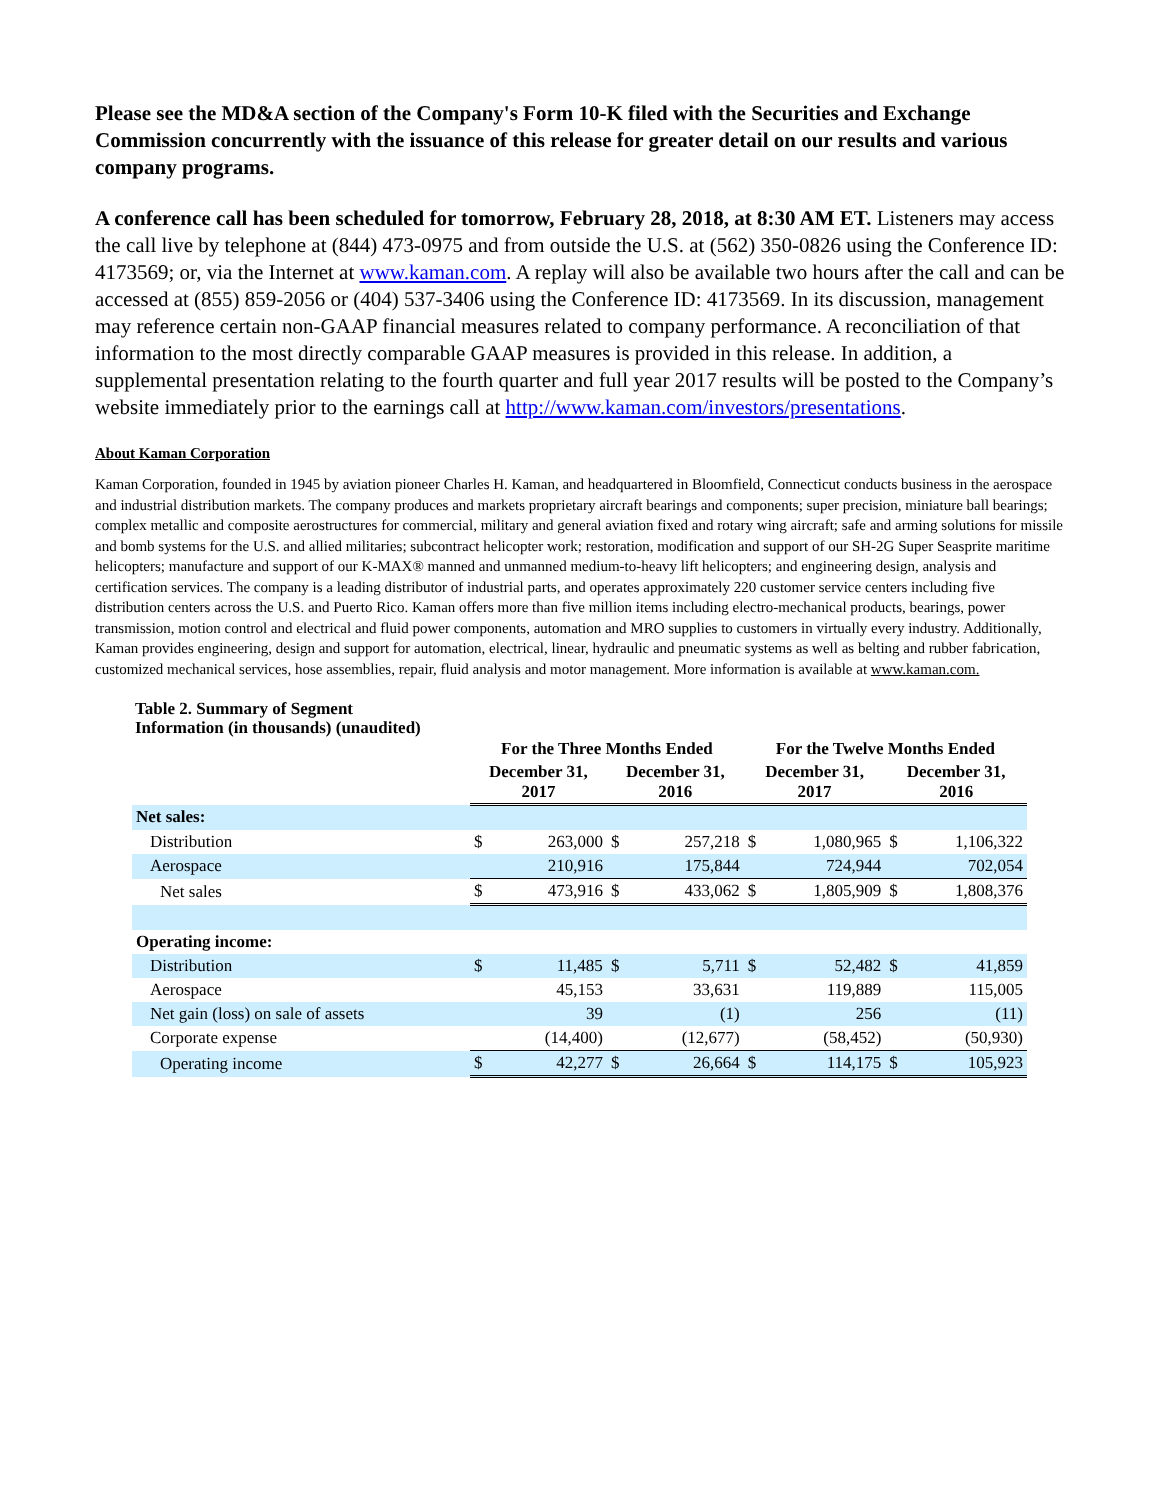Please see the MD&A section of the Company's Form 10-K filed with the Securities and Exchange Commission concurrently with the issuance of this release for greater detail on our results and various company programs.
A conference call has been scheduled for tomorrow, February 28, 2018, at 8:30 AM ET. Listeners may access the call live by telephone at (844) 473-0975 and from outside the U.S. at (562) 350-0826 using the Conference ID: 4173569; or, via the Internet at www.kaman.com. A replay will also be available two hours after the call and can be accessed at (855) 859-2056 or (404) 537-3406 using the Conference ID: 4173569. In its discussion, management may reference certain non-GAAP financial measures related to company performance. A reconciliation of that information to the most directly comparable GAAP measures is provided in this release. In addition, a supplemental presentation relating to the fourth quarter and full year 2017 results will be posted to the Company’s website immediately prior to the earnings call at http://www.kaman.com/investors/presentations.
About Kaman Corporation
Kaman Corporation, founded in 1945 by aviation pioneer Charles H. Kaman, and headquartered in Bloomfield, Connecticut conducts business in the aerospace and industrial distribution markets. The company produces and markets proprietary aircraft bearings and components; super precision, miniature ball bearings; complex metallic and composite aerostructures for commercial, military and general aviation fixed and rotary wing aircraft; safe and arming solutions for missile and bomb systems for the U.S. and allied militaries; subcontract helicopter work; restoration, modification and support of our SH-2G Super Seasprite maritime helicopters; manufacture and support of our K-MAX® manned and unmanned medium-to-heavy lift helicopters; and engineering design, analysis and certification services. The company is a leading distributor of industrial parts, and operates approximately 220 customer service centers including five distribution centers across the U.S. and Puerto Rico. Kaman offers more than five million items including electro-mechanical products, bearings, power transmission, motion control and electrical and fluid power components, automation and MRO supplies to customers in virtually every industry. Additionally, Kaman provides engineering, design and support for automation, electrical, linear, hydraulic and pneumatic systems as well as belting and rubber fabrication, customized mechanical services, hose assemblies, repair, fluid analysis and motor management. More information is available at www.kaman.com.
Table 2. Summary of Segment
Information (in thousands) (unaudited)
| | For the Three Months Ended | | | | For the Twelve Months Ended | | | |
| --- | --- | --- | --- | --- | --- | --- | --- | --- |
| | December 31, 2017 | | December 31, 2016 | | December 31, 2017 | | December 31, 2016 | |
| Net sales: | | | | | | | | |
| Distribution | $ | 263,000 | $ | 257,218 | $ | 1,080,965 | $ | 1,106,322 |
| Aerospace | | 210,916 | | 175,844 | | 724,944 | | 702,054 |
| Net sales | $ | 473,916 | $ | 433,062 | $ | 1,805,909 | $ | 1,808,376 |
| Operating income: | | | | | | | | |
| Distribution | $ | 11,485 | $ | 5,711 | $ | 52,482 | $ | 41,859 |
| Aerospace | | 45,153 | | 33,631 | | 119,889 | | 115,005 |
| Net gain (loss) on sale of assets | | 39 | | (1) | | 256 | | (11) |
| Corporate expense | | (14,400) | | (12,677) | | (58,452) | | (50,930) |
| Operating income | $ | 42,277 | $ | 26,664 | $ | 114,175 | $ | 105,923 |